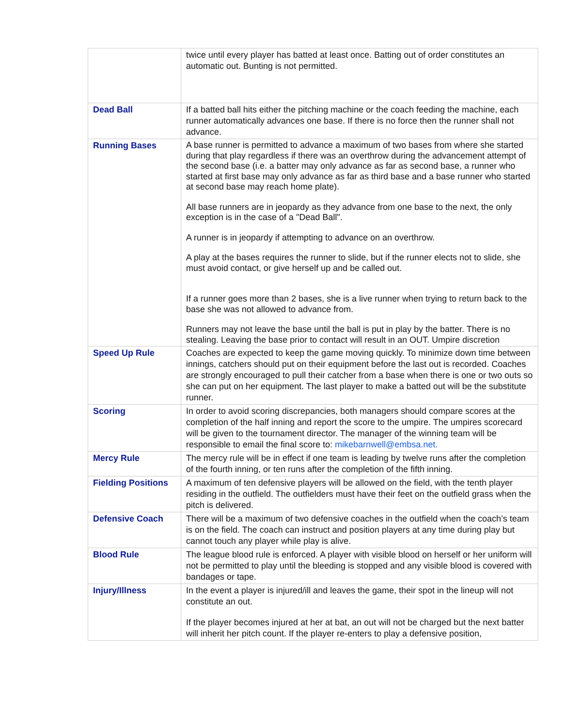| | twice until every player has batted at least once. Batting out of order constitutes an automatic out. Bunting is not permitted. |
| Dead Ball | If a batted ball hits either the pitching machine or the coach feeding the machine, each runner automatically advances one base. If there is no force then the runner shall not advance. |
| Running Bases | A base runner is permitted to advance a maximum of two bases from where she started during that play regardless if there was an overthrow during the advancement attempt of the second base (i.e. a batter may only advance as far as second base, a runner who started at first base may only advance as far as third base and a base runner who started at second base may reach home plate). All base runners are in jeopardy as they advance from one base to the next, the only exception is in the case of a "Dead Ball". A runner is in jeopardy if attempting to advance on an overthrow. A play at the bases requires the runner to slide, but if the runner elects not to slide, she must avoid contact, or give herself up and be called out. If a runner goes more than 2 bases, she is a live runner when trying to return back to the base she was not allowed to advance from. Runners may not leave the base until the ball is put in play by the batter. There is no stealing. Leaving the base prior to contact will result in an OUT. Umpire discretion |
| Speed Up Rule | Coaches are expected to keep the game moving quickly. To minimize down time between innings, catchers should put on their equipment before the last out is recorded. Coaches are strongly encouraged to pull their catcher from a base when there is one or two outs so she can put on her equipment. The last player to make a batted out will be the substitute runner. |
| Scoring | In order to avoid scoring discrepancies, both managers should compare scores at the completion of the half inning and report the score to the umpire. The umpires scorecard will be given to the tournament director. The manager of the winning team will be responsible to email the final score to: mikebarnwell@embsa.net. |
| Mercy Rule | The mercy rule will be in effect if one team is leading by twelve runs after the completion of the fourth inning, or ten runs after the completion of the fifth inning. |
| Fielding Positions | A maximum of ten defensive players will be allowed on the field, with the tenth player residing in the outfield. The outfielders must have their feet on the outfield grass when the pitch is delivered. |
| Defensive Coach | There will be a maximum of two defensive coaches in the outfield when the coach’s team is on the field. The coach can instruct and position players at any time during play but cannot touch any player while play is alive. |
| Blood Rule | The league blood rule is enforced. A player with visible blood on herself or her uniform will not be permitted to play until the bleeding is stopped and any visible blood is covered with bandages or tape. |
| Injury/Illness | In the event a player is injured/ill and leaves the game, their spot in the lineup will not constitute an out. If the player becomes injured at her at bat, an out will not be charged but the next batter will inherit her pitch count. If the player re-enters to play a defensive position, |